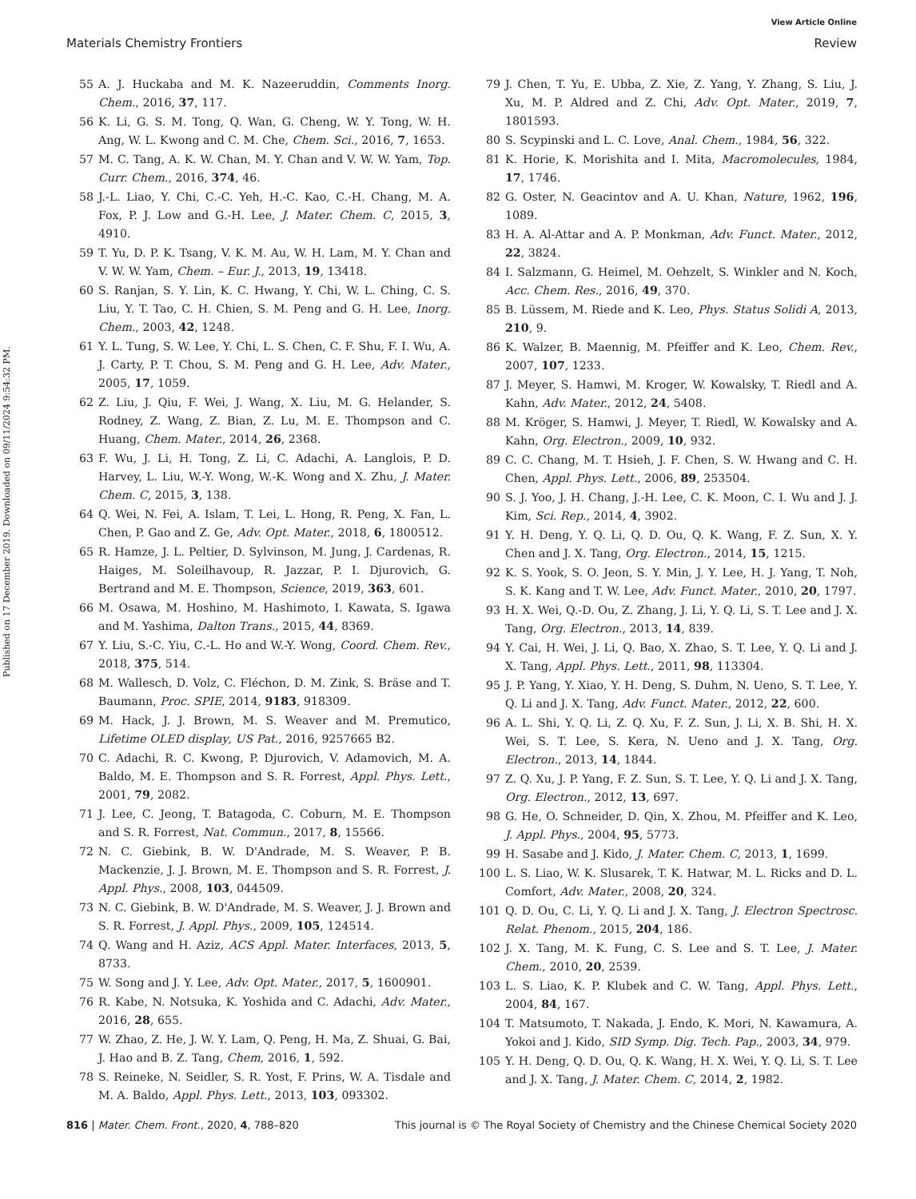View Article Online
Materials Chemistry Frontiers Review
Published on 17 December 2019. Downloaded on 09/11/2024 9:54:32 PM.
55 A. J. Huckaba and M. K. Nazeeruddin, Comments Inorg. Chem., 2016, 37, 117.
56 K. Li, G. S. M. Tong, Q. Wan, G. Cheng, W. Y. Tong, W. H. Ang, W. L. Kwong and C. M. Che, Chem. Sci., 2016, 7, 1653.
57 M. C. Tang, A. K. W. Chan, M. Y. Chan and V. W. W. Yam, Top. Curr. Chem., 2016, 374, 46.
58 J.-L. Liao, Y. Chi, C.-C. Yeh, H.-C. Kao, C.-H. Chang, M. A. Fox, P. J. Low and G.-H. Lee, J. Mater. Chem. C, 2015, 3, 4910.
59 T. Yu, D. P. K. Tsang, V. K. M. Au, W. H. Lam, M. Y. Chan and V. W. W. Yam, Chem. – Eur. J., 2013, 19, 13418.
60 S. Ranjan, S. Y. Lin, K. C. Hwang, Y. Chi, W. L. Ching, C. S. Liu, Y. T. Tao, C. H. Chien, S. M. Peng and G. H. Lee, Inorg. Chem., 2003, 42, 1248.
61 Y. L. Tung, S. W. Lee, Y. Chi, L. S. Chen, C. F. Shu, F. I. Wu, A. J. Carty, P. T. Chou, S. M. Peng and G. H. Lee, Adv. Mater., 2005, 17, 1059.
62 Z. Liu, J. Qiu, F. Wei, J. Wang, X. Liu, M. G. Helander, S. Rodney, Z. Wang, Z. Bian, Z. Lu, M. E. Thompson and C. Huang, Chem. Mater., 2014, 26, 2368.
63 F. Wu, J. Li, H. Tong, Z. Li, C. Adachi, A. Langlois, P. D. Harvey, L. Liu, W.-Y. Wong, W.-K. Wong and X. Zhu, J. Mater. Chem. C, 2015, 3, 138.
64 Q. Wei, N. Fei, A. Islam, T. Lei, L. Hong, R. Peng, X. Fan, L. Chen, P. Gao and Z. Ge, Adv. Opt. Mater., 2018, 6, 1800512.
65 R. Hamze, J. L. Peltier, D. Sylvinson, M. Jung, J. Cardenas, R. Haiges, M. Soleilhavoup, R. Jazzar, P. I. Djurovich, G. Bertrand and M. E. Thompson, Science, 2019, 363, 601.
66 M. Osawa, M. Hoshino, M. Hashimoto, I. Kawata, S. Igawa and M. Yashima, Dalton Trans., 2015, 44, 8369.
67 Y. Liu, S.-C. Yiu, C.-L. Ho and W.-Y. Wong, Coord. Chem. Rev., 2018, 375, 514.
68 M. Wallesch, D. Volz, C. Fléchon, D. M. Zink, S. Bräse and T. Baumann, Proc. SPIE, 2014, 9183, 918309.
69 M. Hack, J. J. Brown, M. S. Weaver and M. Premutico, Lifetime OLED display, US Pat., 2016, 9257665 B2.
70 C. Adachi, R. C. Kwong, P. Djurovich, V. Adamovich, M. A. Baldo, M. E. Thompson and S. R. Forrest, Appl. Phys. Lett., 2001, 79, 2082.
71 J. Lee, C. Jeong, T. Batagoda, C. Coburn, M. E. Thompson and S. R. Forrest, Nat. Commun., 2017, 8, 15566.
72 N. C. Giebink, B. W. D'Andrade, M. S. Weaver, P. B. Mackenzie, J. J. Brown, M. E. Thompson and S. R. Forrest, J. Appl. Phys., 2008, 103, 044509.
73 N. C. Giebink, B. W. D'Andrade, M. S. Weaver, J. J. Brown and S. R. Forrest, J. Appl. Phys., 2009, 105, 124514.
74 Q. Wang and H. Aziz, ACS Appl. Mater. Interfaces, 2013, 5, 8733.
75 W. Song and J. Y. Lee, Adv. Opt. Mater., 2017, 5, 1600901.
76 R. Kabe, N. Notsuka, K. Yoshida and C. Adachi, Adv. Mater., 2016, 28, 655.
77 W. Zhao, Z. He, J. W. Y. Lam, Q. Peng, H. Ma, Z. Shuai, G. Bai, J. Hao and B. Z. Tang, Chem, 2016, 1, 592.
78 S. Reineke, N. Seidler, S. R. Yost, F. Prins, W. A. Tisdale and M. A. Baldo, Appl. Phys. Lett., 2013, 103, 093302.
79 J. Chen, T. Yu, E. Ubba, Z. Xie, Z. Yang, Y. Zhang, S. Liu, J. Xu, M. P. Aldred and Z. Chi, Adv. Opt. Mater., 2019, 7, 1801593.
80 S. Scypinski and L. C. Love, Anal. Chem., 1984, 56, 322.
81 K. Horie, K. Morishita and I. Mita, Macromolecules, 1984, 17, 1746.
82 G. Oster, N. Geacintov and A. U. Khan, Nature, 1962, 196, 1089.
83 H. A. Al-Attar and A. P. Monkman, Adv. Funct. Mater., 2012, 22, 3824.
84 I. Salzmann, G. Heimel, M. Oehzelt, S. Winkler and N. Koch, Acc. Chem. Res., 2016, 49, 370.
85 B. Lüssem, M. Riede and K. Leo, Phys. Status Solidi A, 2013, 210, 9.
86 K. Walzer, B. Maennig, M. Pfeiffer and K. Leo, Chem. Rev., 2007, 107, 1233.
87 J. Meyer, S. Hamwi, M. Kroger, W. Kowalsky, T. Riedl and A. Kahn, Adv. Mater., 2012, 24, 5408.
88 M. Kröger, S. Hamwi, J. Meyer, T. Riedl, W. Kowalsky and A. Kahn, Org. Electron., 2009, 10, 932.
89 C. C. Chang, M. T. Hsieh, J. F. Chen, S. W. Hwang and C. H. Chen, Appl. Phys. Lett., 2006, 89, 253504.
90 S. J. Yoo, J. H. Chang, J.-H. Lee, C. K. Moon, C. I. Wu and J. J. Kim, Sci. Rep., 2014, 4, 3902.
91 Y. H. Deng, Y. Q. Li, Q. D. Ou, Q. K. Wang, F. Z. Sun, X. Y. Chen and J. X. Tang, Org. Electron., 2014, 15, 1215.
92 K. S. Yook, S. O. Jeon, S. Y. Min, J. Y. Lee, H. J. Yang, T. Noh, S. K. Kang and T. W. Lee, Adv. Funct. Mater., 2010, 20, 1797.
93 H. X. Wei, Q.-D. Ou, Z. Zhang, J. Li, Y. Q. Li, S. T. Lee and J. X. Tang, Org. Electron., 2013, 14, 839.
94 Y. Cai, H. Wei, J. Li, Q. Bao, X. Zhao, S. T. Lee, Y. Q. Li and J. X. Tang, Appl. Phys. Lett., 2011, 98, 113304.
95 J. P. Yang, Y. Xiao, Y. H. Deng, S. Duhm, N. Ueno, S. T. Lee, Y. Q. Li and J. X. Tang, Adv. Funct. Mater., 2012, 22, 600.
96 A. L. Shi, Y. Q. Li, Z. Q. Xu, F. Z. Sun, J. Li, X. B. Shi, H. X. Wei, S. T. Lee, S. Kera, N. Ueno and J. X. Tang, Org. Electron., 2013, 14, 1844.
97 Z. Q. Xu, J. P. Yang, F. Z. Sun, S. T. Lee, Y. Q. Li and J. X. Tang, Org. Electron., 2012, 13, 697.
98 G. He, O. Schneider, D. Qin, X. Zhou, M. Pfeiffer and K. Leo, J. Appl. Phys., 2004, 95, 5773.
99 H. Sasabe and J. Kido, J. Mater. Chem. C, 2013, 1, 1699.
100 L. S. Liao, W. K. Slusarek, T. K. Hatwar, M. L. Ricks and D. L. Comfort, Adv. Mater., 2008, 20, 324.
101 Q. D. Ou, C. Li, Y. Q. Li and J. X. Tang, J. Electron Spectrosc. Relat. Phenom., 2015, 204, 186.
102 J. X. Tang, M. K. Fung, C. S. Lee and S. T. Lee, J. Mater. Chem., 2010, 20, 2539.
103 L. S. Liao, K. P. Klubek and C. W. Tang, Appl. Phys. Lett., 2004, 84, 167.
104 T. Matsumoto, T. Nakada, J. Endo, K. Mori, N. Kawamura, A. Yokoi and J. Kido, SID Symp. Dig. Tech. Pap., 2003, 34, 979.
105 Y. H. Deng, Q. D. Ou, Q. K. Wang, H. X. Wei, Y. Q. Li, S. T. Lee and J. X. Tang, J. Mater. Chem. C, 2014, 2, 1982.
816 | Mater. Chem. Front., 2020, 4, 788–820 This journal is © The Royal Society of Chemistry and the Chinese Chemical Society 2020